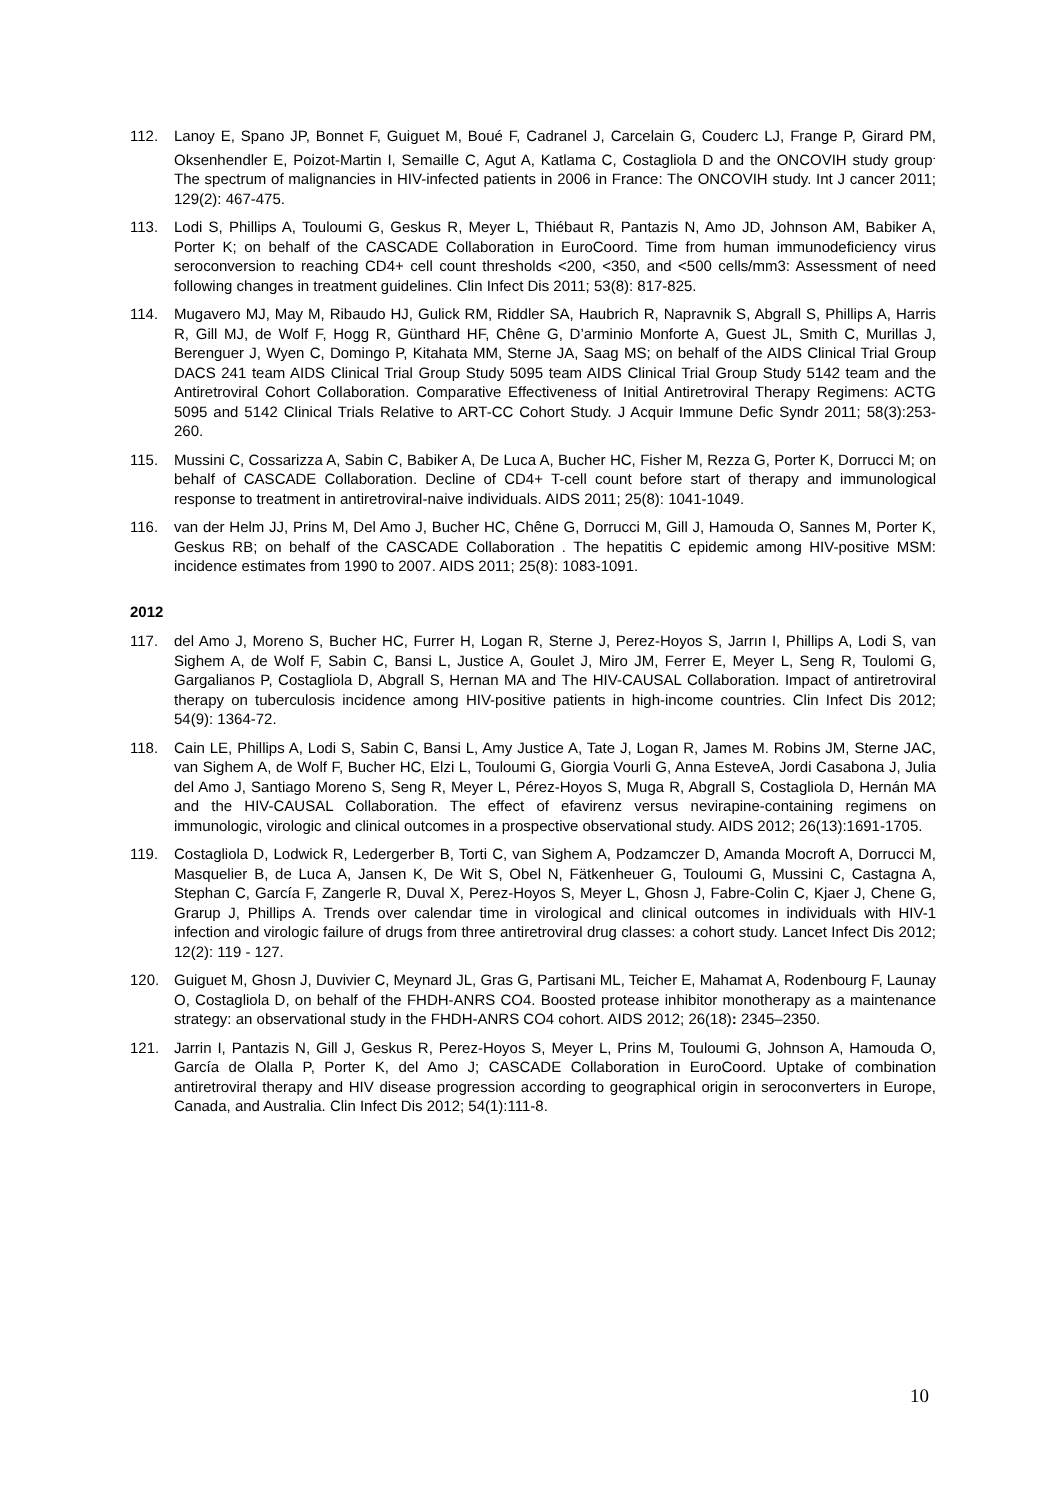112. Lanoy E, Spano JP, Bonnet F, Guiguet M, Boué F, Cadranel J, Carcelain G, Couderc LJ, Frange P, Girard PM, Oksenhendler E, Poizot-Martin I, Semaille C, Agut A, Katlama C, Costagliola D and the ONCOVIH study group<sup>.</sup> The spectrum of malignancies in HIV-infected patients in 2006 in France: The ONCOVIH study. Int J cancer 2011; 129(2): 467-475.
113. Lodi S, Phillips A, Touloumi G, Geskus R, Meyer L, Thiébaut R, Pantazis N, Amo JD, Johnson AM, Babiker A, Porter K; on behalf of the CASCADE Collaboration in EuroCoord. Time from human immunodeficiency virus seroconversion to reaching CD4+ cell count thresholds <200, <350, and <500 cells/mm3: Assessment of need following changes in treatment guidelines. Clin Infect Dis 2011; 53(8): 817-825.
114. Mugavero MJ, May M, Ribaudo HJ, Gulick RM, Riddler SA, Haubrich R, Napravnik S, Abgrall S, Phillips A, Harris R, Gill MJ, de Wolf F, Hogg R, Günthard HF, Chêne G, D’arminio Monforte A, Guest JL, Smith C, Murillas J, Berenguer J, Wyen C, Domingo P, Kitahata MM, Sterne JA, Saag MS; on behalf of the AIDS Clinical Trial Group DACS 241 team AIDS Clinical Trial Group Study 5095 team AIDS Clinical Trial Group Study 5142 team and the Antiretroviral Cohort Collaboration. Comparative Effectiveness of Initial Antiretroviral Therapy Regimens: ACTG 5095 and 5142 Clinical Trials Relative to ART-CC Cohort Study. J Acquir Immune Defic Syndr 2011; 58(3):253-260.
115. Mussini C, Cossarizza A, Sabin C, Babiker A, De Luca A, Bucher HC, Fisher M, Rezza G, Porter K, Dorrucci M; on behalf of CASCADE Collaboration. Decline of CD4+ T-cell count before start of therapy and immunological response to treatment in antiretroviral-naive individuals. AIDS 2011; 25(8): 1041-1049.
116. van der Helm JJ, Prins M, Del Amo J, Bucher HC, Chêne G, Dorrucci M, Gill J, Hamouda O, Sannes M, Porter K, Geskus RB; on behalf of the CASCADE Collaboration . The hepatitis C epidemic among HIV-positive MSM: incidence estimates from 1990 to 2007. AIDS 2011; 25(8): 1083-1091.
2012
117. del Amo J, Moreno S, Bucher HC, Furrer H, Logan R, Sterne J, Perez-Hoyos S, Jarrın I, Phillips A, Lodi S, van Sighem A, de Wolf F, Sabin C, Bansi L, Justice A, Goulet J, Miro JM, Ferrer E, Meyer L, Seng R, Toulomi G, Gargalianos P, Costagliola D, Abgrall S, Hernan MA and The HIV-CAUSAL Collaboration. Impact of antiretroviral therapy on tuberculosis incidence among HIV-positive patients in high-income countries. Clin Infect Dis 2012; 54(9): 1364-72.
118. Cain LE, Phillips A, Lodi S, Sabin C, Bansi L, Amy Justice A, Tate J, Logan R, James M. Robins JM, Sterne JAC, van Sighem A, de Wolf F, Bucher HC, Elzi L, Touloumi G, Giorgia Vourli G, Anna EsteveA, Jordi Casabona J, Julia del Amo J, Santiago Moreno S, Seng R, Meyer L, Pérez-Hoyos S, Muga R, Abgrall S, Costagliola D, Hernán MA and the HIV-CAUSAL Collaboration. The effect of efavirenz versus nevirapine-containing regimens on immunologic, virologic and clinical outcomes in a prospective observational study. AIDS 2012; 26(13):1691-1705.
119. Costagliola D, Lodwick R, Ledergerber B, Torti C, van Sighem A, Podzamczer D, Amanda Mocroft A, Dorrucci M, Masquelier B, de Luca A, Jansen K, De Wit S, Obel N, Fätkenheuer G, Touloumi G, Mussini C, Castagna A, Stephan C, García F, Zangerle R, Duval X, Perez-Hoyos S, Meyer L, Ghosn J, Fabre-Colin C, Kjaer J, Chene G, Grarup J, Phillips A. Trends over calendar time in virological and clinical outcomes in individuals with HIV-1 infection and virologic failure of drugs from three antiretroviral drug classes: a cohort study. Lancet Infect Dis 2012; 12(2): 119 - 127.
120. Guiguet M, Ghosn J, Duvivier C, Meynard JL, Gras G, Partisani ML, Teicher E, Mahamat A, Rodenbourg F, Launay O, Costagliola D, on behalf of the FHDH-ANRS CO4. Boosted protease inhibitor monotherapy as a maintenance strategy: an observational study in the FHDH-ANRS CO4 cohort. AIDS 2012; 26(18): 2345–2350.
121. Jarrin I, Pantazis N, Gill J, Geskus R, Perez-Hoyos S, Meyer L, Prins M, Touloumi G, Johnson A, Hamouda O, García de Olalla P, Porter K, del Amo J; CASCADE Collaboration in EuroCoord. Uptake of combination antiretroviral therapy and HIV disease progression according to geographical origin in seroconverters in Europe, Canada, and Australia. Clin Infect Dis 2012; 54(1):111-8.
10